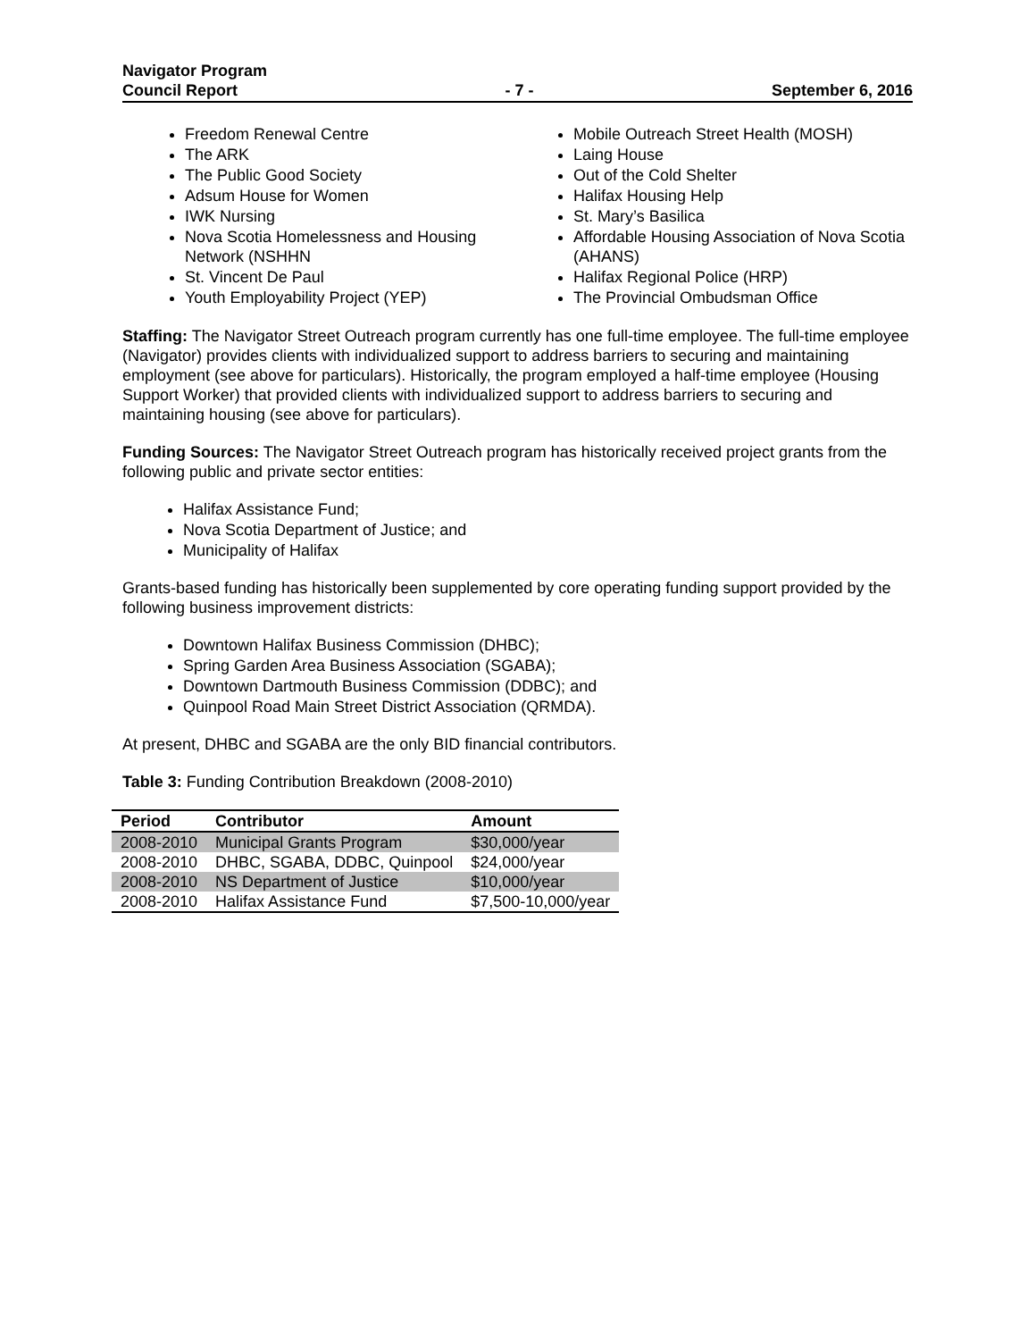Navigator Program
Council Report
- 7 -
September 6, 2016
Freedom Renewal Centre
The ARK
The Public Good Society
Adsum House for Women
IWK Nursing
Nova Scotia Homelessness and Housing Network (NSHHN
St. Vincent De Paul
Youth Employability Project (YEP)
Mobile Outreach Street Health (MOSH)
Laing House
Out of the Cold Shelter
Halifax Housing Help
St. Mary’s Basilica
Affordable Housing Association of Nova Scotia (AHANS)
Halifax Regional Police (HRP)
The Provincial Ombudsman Office
Staffing: The Navigator Street Outreach program currently has one full-time employee. The full-time employee (Navigator) provides clients with individualized support to address barriers to securing and maintaining employment (see above for particulars). Historically, the program employed a half-time employee (Housing Support Worker) that provided clients with individualized support to address barriers to securing and maintaining housing (see above for particulars).
Funding Sources: The Navigator Street Outreach program has historically received project grants from the following public and private sector entities:
Halifax Assistance Fund;
Nova Scotia Department of Justice; and
Municipality of Halifax
Grants-based funding has historically been supplemented by core operating funding support provided by the following business improvement districts:
Downtown Halifax Business Commission (DHBC);
Spring Garden Area Business Association (SGABA);
Downtown Dartmouth Business Commission (DDBC); and
Quinpool Road Main Street District Association (QRMDA).
At present, DHBC and SGABA are the only BID financial contributors.
Table 3: Funding Contribution Breakdown (2008-2010)
| Period | Contributor | Amount |
| --- | --- | --- |
| 2008-2010 | Municipal Grants Program | $30,000/year |
| 2008-2010 | DHBC, SGABA, DDBC, Quinpool | $24,000/year |
| 2008-2010 | NS Department of Justice | $10,000/year |
| 2008-2010 | Halifax Assistance Fund | $7,500-10,000/year |